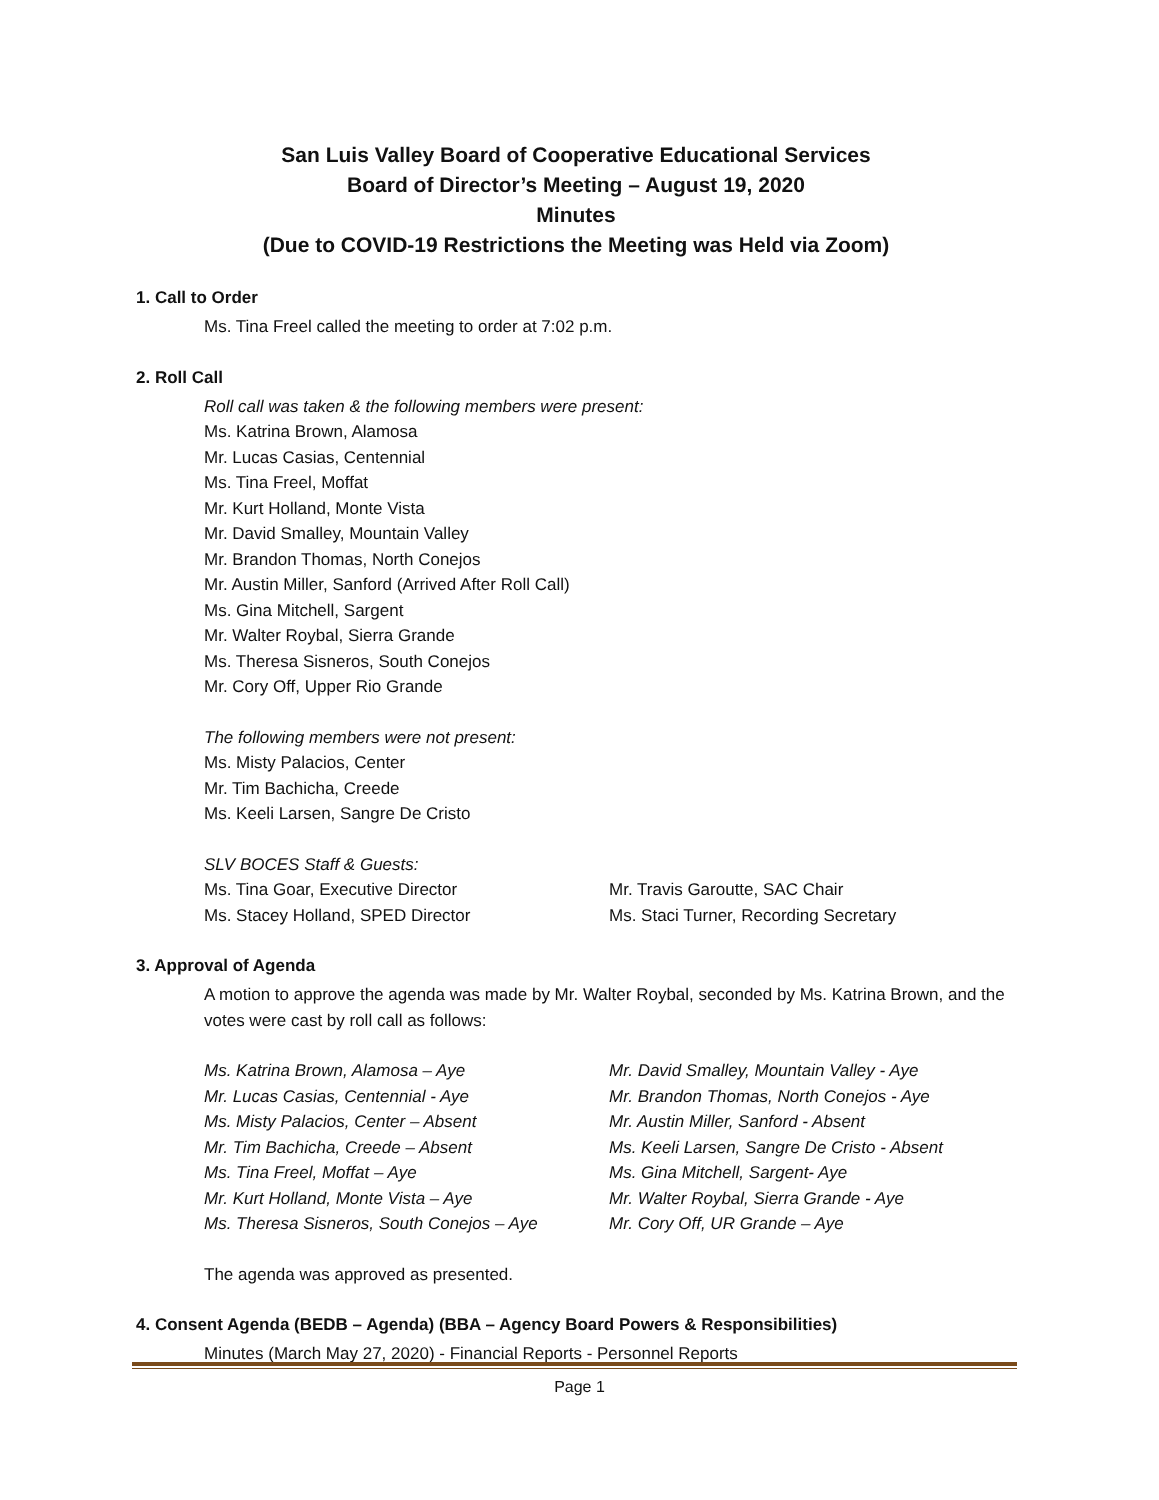San Luis Valley Board of Cooperative Educational Services
Board of Director’s Meeting – August 19, 2020
Minutes
(Due to COVID-19 Restrictions the Meeting was Held via Zoom)
1. Call to Order
Ms. Tina Freel called the meeting to order at 7:02 p.m.
2. Roll Call
Roll call was taken & the following members were present:
Ms. Katrina Brown, Alamosa
Mr. Lucas Casias, Centennial
Ms. Tina Freel, Moffat
Mr. Kurt Holland, Monte Vista
Mr. David Smalley, Mountain Valley
Mr. Brandon Thomas, North Conejos
Mr. Austin Miller, Sanford (Arrived After Roll Call)
Ms. Gina Mitchell, Sargent
Mr. Walter Roybal, Sierra Grande
Ms. Theresa Sisneros, South Conejos
Mr. Cory Off, Upper Rio Grande
The following members were not present:
Ms. Misty Palacios, Center
Mr. Tim Bachicha, Creede
Ms. Keeli Larsen, Sangre De Cristo
SLV BOCES Staff & Guests:
Ms. Tina Goar, Executive Director
Ms. Stacey Holland, SPED Director
Mr. Travis Garoutte, SAC Chair
Ms. Staci Turner, Recording Secretary
3. Approval of Agenda
A motion to approve the agenda was made by Mr. Walter Roybal, seconded by Ms. Katrina Brown, and the votes were cast by roll call as follows:
Ms. Katrina Brown, Alamosa – Aye
Mr. Lucas Casias, Centennial - Aye
Ms. Misty Palacios, Center – Absent
Mr. Tim Bachicha, Creede – Absent
Ms. Tina Freel, Moffat – Aye
Mr. Kurt Holland, Monte Vista – Aye
Ms. Theresa Sisneros, South Conejos – Aye
Mr. David Smalley, Mountain Valley - Aye
Mr. Brandon Thomas, North Conejos - Aye
Mr. Austin Miller, Sanford - Absent
Ms. Keeli Larsen, Sangre De Cristo - Absent
Ms. Gina Mitchell, Sargent- Aye
Mr. Walter Roybal, Sierra Grande - Aye
Mr. Cory Off, UR Grande – Aye
The agenda was approved as presented.
4. Consent Agenda (BEDB – Agenda) (BBA – Agency Board Powers & Responsibilities)
Minutes (March May 27, 2020) - Financial Reports - Personnel Reports
Page 1